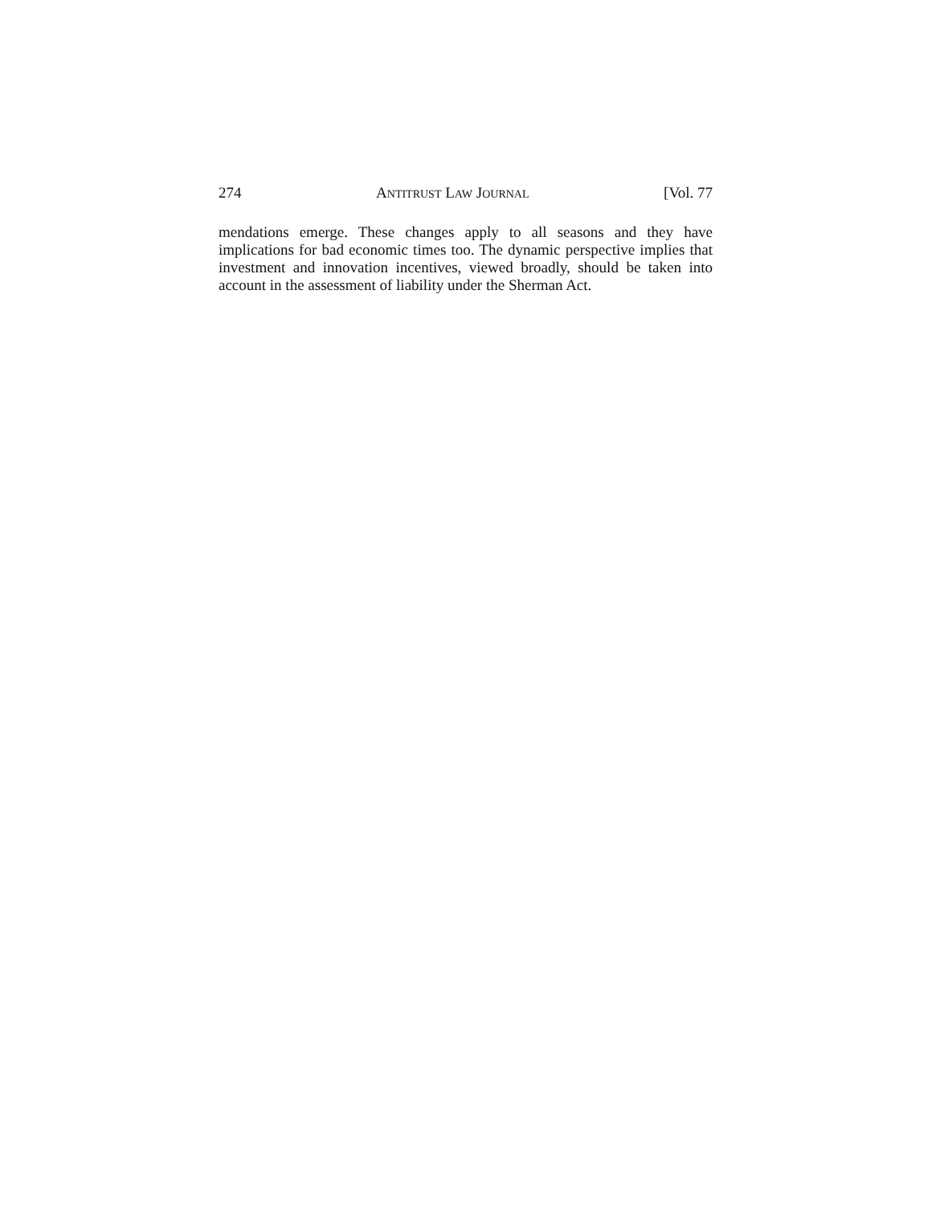274 ANTITRUST LAW JOURNAL [Vol. 77
mendations emerge. These changes apply to all seasons and they have implications for bad economic times too. The dynamic perspective implies that investment and innovation incentives, viewed broadly, should be taken into account in the assessment of liability under the Sherman Act.